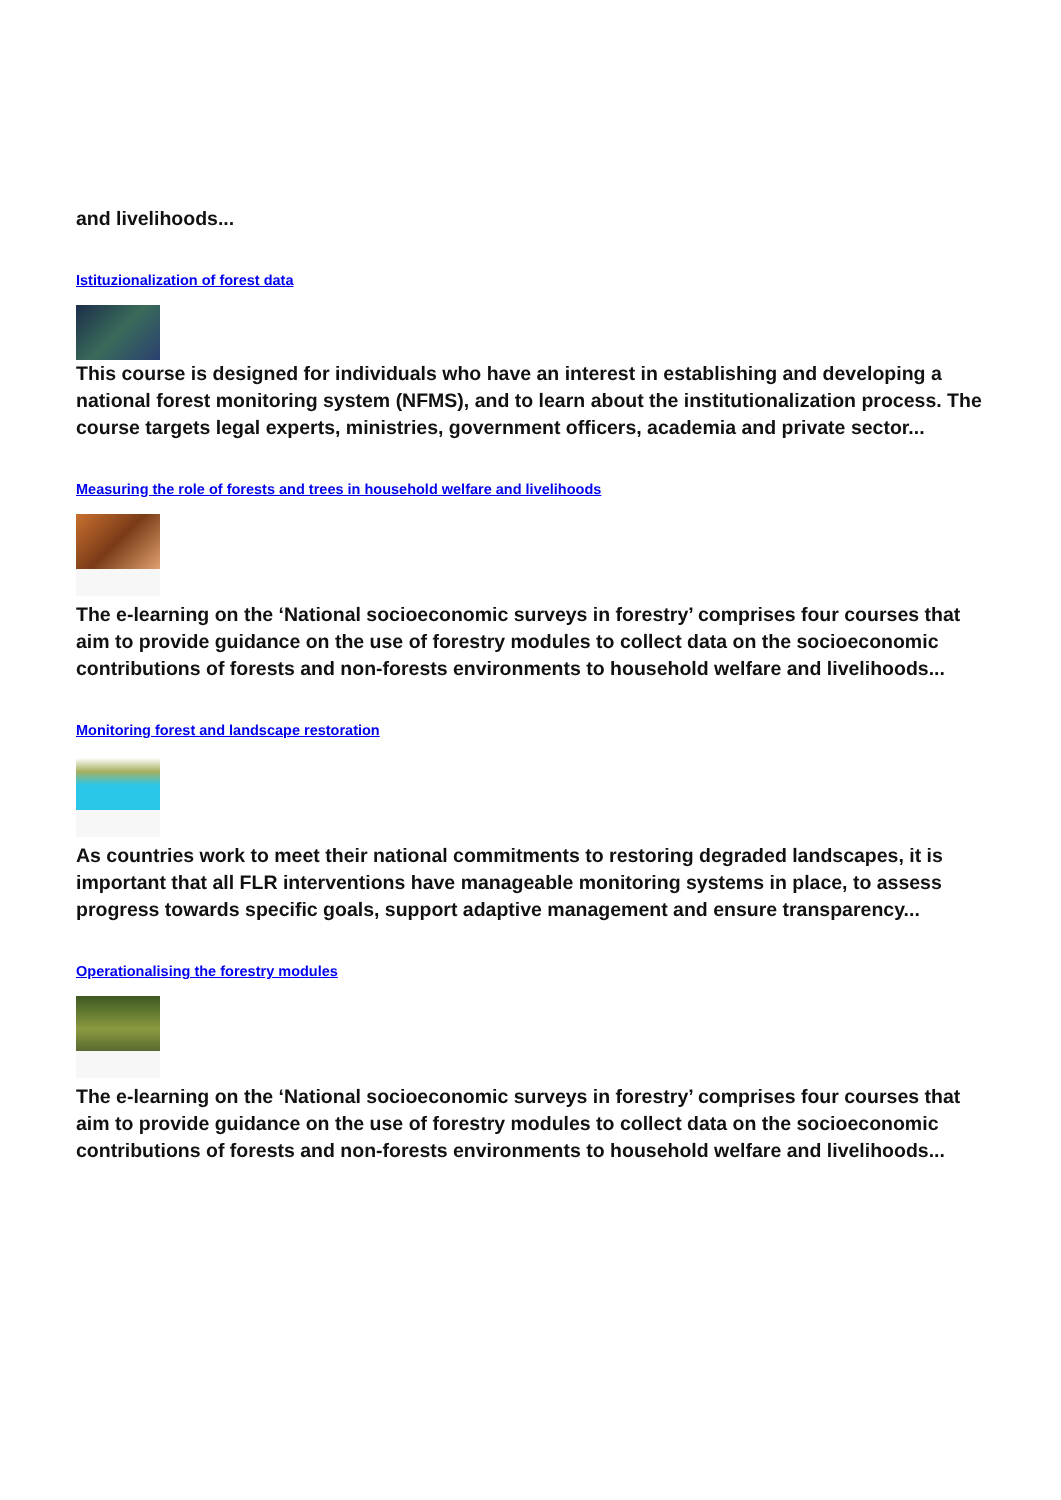and livelihoods...
Istituzionalization of forest data
This course is designed for individuals who have an interest in establishing and developing a national forest monitoring system (NFMS), and to learn about the institutionalization process. The course targets legal experts, ministries, government officers, academia and private sector...
Measuring the role of forests and trees in household welfare and livelihoods
The e-learning on the ‘National socioeconomic surveys in forestry’ comprises four courses that aim to provide guidance on the use of forestry modules to collect data on the socioeconomic contributions of forests and non-forests environments to household welfare and livelihoods...
Monitoring forest and landscape restoration
As countries work to meet their national commitments to restoring degraded landscapes, it is important that all FLR interventions have manageable monitoring systems in place, to assess progress towards specific goals, support adaptive management and ensure transparency...
Operationalising the forestry modules
The e-learning on the ‘National socioeconomic surveys in forestry’ comprises four courses that aim to provide guidance on the use of forestry modules to collect data on the socioeconomic contributions of forests and non-forests environments to household welfare and livelihoods...